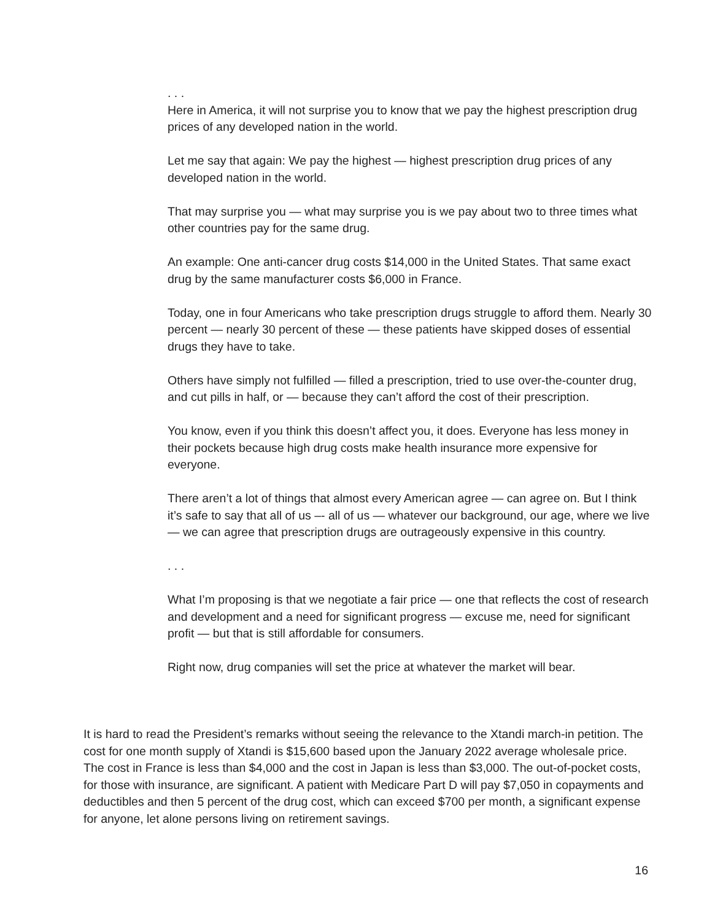. . .
Here in America, it will not surprise you to know that we pay the highest prescription drug prices of any developed nation in the world.
Let me say that again: We pay the highest — highest prescription drug prices of any developed nation in the world.
That may surprise you — what may surprise you is we pay about two to three times what other countries pay for the same drug.
An example: One anti-cancer drug costs $14,000 in the United States. That same exact drug by the same manufacturer costs $6,000 in France.
Today, one in four Americans who take prescription drugs struggle to afford them. Nearly 30 percent — nearly 30 percent of these — these patients have skipped doses of essential drugs they have to take.
Others have simply not fulfilled — filled a prescription, tried to use over-the-counter drug, and cut pills in half, or — because they can’t afford the cost of their prescription.
You know, even if you think this doesn’t affect you, it does. Everyone has less money in their pockets because high drug costs make health insurance more expensive for everyone.
There aren’t a lot of things that almost every American agree — can agree on. But I think it’s safe to say that all of us –- all of us — whatever our background, our age, where we live — we can agree that prescription drugs are outrageously expensive in this country.
. . .
What I’m proposing is that we negotiate a fair price — one that reflects the cost of research and development and a need for significant progress — excuse me, need for significant profit — but that is still affordable for consumers.
Right now, drug companies will set the price at whatever the market will bear.
It is hard to read the President’s remarks without seeing the relevance to the Xtandi march-in petition. The cost for one month supply of Xtandi is $15,600 based upon the January 2022 average wholesale price. The cost in France is less than $4,000 and the cost in Japan is less than $3,000. The out-of-pocket costs, for those with insurance, are significant. A patient with Medicare Part D will pay $7,050 in copayments and deductibles and then 5 percent of the drug cost, which can exceed $700 per month, a significant expense for anyone, let alone persons living on retirement savings.
16